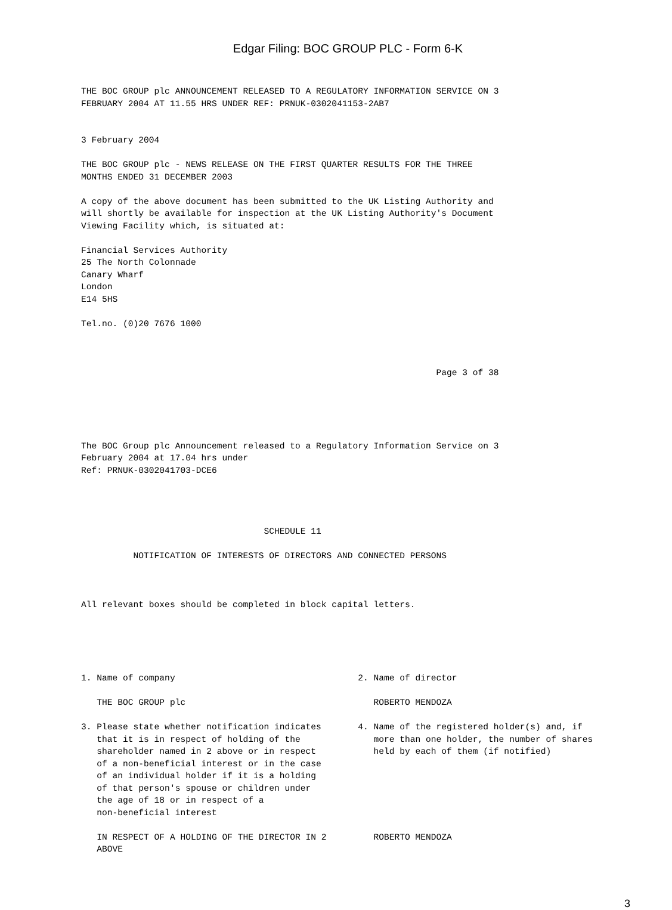Edgar Filing: BOC GROUP PLC - Form 6-K
THE BOC GROUP plc ANNOUNCEMENT RELEASED TO A REGULATORY INFORMATION SERVICE ON 3
FEBRUARY 2004 AT 11.55 HRS UNDER REF: PRNUK-0302041153-2AB7


3 February 2004

THE BOC GROUP plc - NEWS RELEASE ON THE FIRST QUARTER RESULTS FOR THE THREE
MONTHS ENDED 31 DECEMBER 2003

A copy of the above document has been submitted to the UK Listing Authority and
will shortly be available for inspection at the UK Listing Authority's Document
Viewing Facility which, is situated at:

Financial Services Authority
25 The North Colonnade
Canary Wharf
London
E14 5HS

Tel.no. (0)20 7676 1000



                                                                    Page 3 of 38





The BOC Group plc Announcement released to a Regulatory Information Service on 3
February 2004 at 17.04 hrs under
Ref: PRNUK-0302041703-DCE6




                                   SCHEDULE 11

          NOTIFICATION OF INTERESTS OF DIRECTORS AND CONNECTED PERSONS



All relevant boxes should be completed in block capital letters.





1. Name of company                                   2. Name of director

   THE BOC GROUP plc                                    ROBERTO MENDOZA

3. Please state whether notification indicates       4. Name of the registered holder(s) and, if
   that it is in respect of holding of the              more than one holder, the number of shares
   shareholder named in 2 above or in respect           held by each of them (if notified)
   of a non-beneficial interest or in the case
   of an individual holder if it is a holding
   of that person's spouse or children under
   the age of 18 or in respect of a
   non-beneficial interest

   IN RESPECT OF A HOLDING OF THE DIRECTOR IN 2         ROBERTO MENDOZA
   ABOVE
3